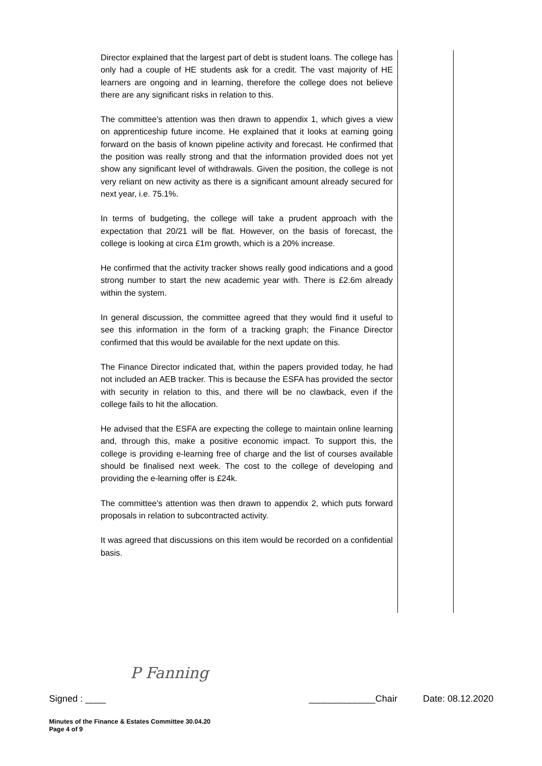Director explained that the largest part of debt is student loans. The college has only had a couple of HE students ask for a credit. The vast majority of HE learners are ongoing and in learning, therefore the college does not believe there are any significant risks in relation to this.
The committee’s attention was then drawn to appendix 1, which gives a view on apprenticeship future income. He explained that it looks at earning going forward on the basis of known pipeline activity and forecast. He confirmed that the position was really strong and that the information provided does not yet show any significant level of withdrawals. Given the position, the college is not very reliant on new activity as there is a significant amount already secured for next year, i.e. 75.1%.
In terms of budgeting, the college will take a prudent approach with the expectation that 20/21 will be flat. However, on the basis of forecast, the college is looking at circa £1m growth, which is a 20% increase.
He confirmed that the activity tracker shows really good indications and a good strong number to start the new academic year with. There is £2.6m already within the system.
In general discussion, the committee agreed that they would find it useful to see this information in the form of a tracking graph; the Finance Director confirmed that this would be available for the next update on this.
The Finance Director indicated that, within the papers provided today, he had not included an AEB tracker. This is because the ESFA has provided the sector with security in relation to this, and there will be no clawback, even if the college fails to hit the allocation.
He advised that the ESFA are expecting the college to maintain online learning and, through this, make a positive economic impact. To support this, the college is providing e-learning free of charge and the list of courses available should be finalised next week. The cost to the college of developing and providing the e-learning offer is £24k.
The committee’s attention was then drawn to appendix 2, which puts forward proposals in relation to subcontracted activity.
It was agreed that discussions on this item would be recorded on a confidential basis.
P Fanning
Signed : ____ _____________Chair Date: 08.12.2020
Minutes of the Finance & Estates Committee 30.04.20
Page 4 of 9